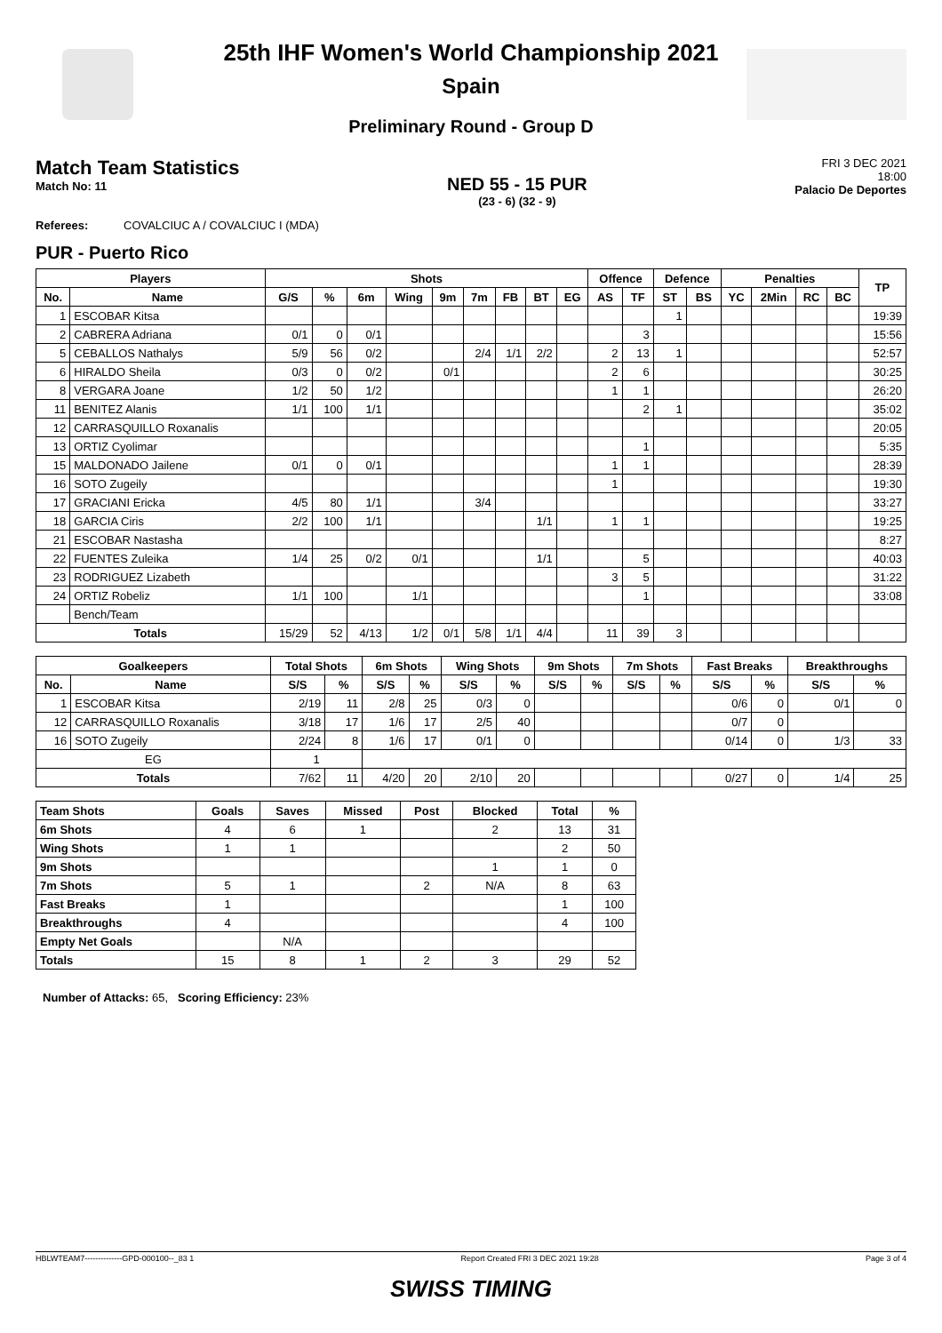25th IHF Women's World Championship 2021
Spain
Preliminary Round - Group D
Match Team Statistics
Match No: 11
NED 55 - 15 PUR
(23 - 6) (32 - 9)
FRI 3 DEC 2021
18:00
Palacio De Deportes
Referees: COVALCIUC A / COVALCIUC I (MDA)
PUR - Puerto Rico
| Players | | Shots | | | | | | | | | Offence | | Defence | | Penalties | | | | TP |
| --- | --- | --- | --- | --- | --- | --- | --- | --- | --- | --- | --- | --- | --- | --- | --- | --- | --- | --- | --- |
| No. | Name | G/S | % | 6m | Wing | 9m | 7m | FB | BT | EG | AS | TF | ST | BS | YC | 2Min | RC | BC | |
| 1 | ESCOBAR Kitsa | | | | | | | | | | | | 1 | | | | | | 19:39 |
| 2 | CABRERA Adriana | 0/1 | 0 | 0/1 | | | | | | | | 3 | | | | | | | 15:56 |
| 5 | CEBALLOS Nathalys | 5/9 | 56 | 0/2 | | | 2/4 | 1/1 | 2/2 | | 2 | 13 | 1 | | | | | | 52:57 |
| 6 | HIRALDO Sheila | 0/3 | 0 | 0/2 | | 0/1 | | | | | 2 | 6 | | | | | | | 30:25 |
| 8 | VERGARA Joane | 1/2 | 50 | 1/2 | | | | | | | 1 | 1 | | | | | | | 26:20 |
| 11 | BENITEZ Alanis | 1/1 | 100 | 1/1 | | | | | | | | 2 | 1 | | | | | | 35:02 |
| 12 | CARRASQUILLO Roxanalis | | | | | | | | | | | | | | | | | | 20:05 |
| 13 | ORTIZ Cyolimar | | | | | | | | | | | 1 | | | | | | | 5:35 |
| 15 | MALDONADO Jailene | 0/1 | 0 | 0/1 | | | | | | | 1 | 1 | | | | | | | 28:39 |
| 16 | SOTO Zugeily | | | | | | | | | | 1 | | | | | | | | 19:30 |
| 17 | GRACIANI Ericka | 4/5 | 80 | 1/1 | | | 3/4 | | | | | | | | | | | | 33:27 |
| 18 | GARCIA Ciris | 2/2 | 100 | 1/1 | | | | | 1/1 | | 1 | 1 | | | | | | | 19:25 |
| 21 | ESCOBAR Nastasha | | | | | | | | | | | | | | | | | | 8:27 |
| 22 | FUENTES Zuleika | 1/4 | 25 | 0/2 | 0/1 | | | | 1/1 | | | 5 | | | | | | | 40:03 |
| 23 | RODRIGUEZ Lizabeth | | | | | | | | | | 3 | 5 | | | | | | | 31:22 |
| 24 | ORTIZ Robeliz | 1/1 | 100 | | 1/1 | | | | | | | 1 | | | | | | | 33:08 |
| | Bench/Team | | | | | | | | | | | | | | | | | | |
| Totals | | 15/29 | 52 | 4/13 | 1/2 | 0/1 | 5/8 | 1/1 | 4/4 | | 11 | 39 | 3 | | | | | | |
| Goalkeepers | | Total Shots | | 6m Shots | | Wing Shots | | 9m Shots | | 7m Shots | | Fast Breaks | | Breakthroughs | |
| --- | --- | --- | --- | --- | --- | --- | --- | --- | --- | --- | --- | --- | --- | --- | --- |
| No. | Name | S/S | % | S/S | % | S/S | % | S/S | % | S/S | % | S/S | % | S/S | % |
| 1 | ESCOBAR Kitsa | 2/19 | 11 | 2/8 | 25 | 0/3 | 0 | | | | | 0/6 | 0 | 0/1 | 0 |
| 12 | CARRASQUILLO Roxanalis | 3/18 | 17 | 1/6 | 17 | 2/5 | 40 | | | | | 0/7 | 0 | | |
| 16 | SOTO Zugeily | 2/24 | 8 | 1/6 | 17 | 0/1 | 0 | | | | | 0/14 | 0 | 1/3 | 33 |
| EG | | 1 | | | | | | | | | | | | | |
| Totals | | 7/62 | 11 | 4/20 | 20 | 2/10 | 20 | | | | | 0/27 | 0 | 1/4 | 25 |
| Team Shots | Goals | Saves | Missed | Post | Blocked | Total | % |
| --- | --- | --- | --- | --- | --- | --- | --- |
| 6m Shots | 4 | 6 | 1 | | 2 | 13 | 31 |
| Wing Shots | 1 | 1 | | | | 2 | 50 |
| 9m Shots | | | | | 1 | 1 | 0 |
| 7m Shots | 5 | 1 | | 2 | N/A | 8 | 63 |
| Fast Breaks | 1 | | | | | 1 | 100 |
| Breakthroughs | 4 | | | | | 4 | 100 |
| Empty Net Goals | | N/A | | | | | |
| Totals | 15 | 8 | 1 | 2 | 3 | 29 | 52 |
Number of Attacks: 65, Scoring Efficiency: 23%
HBLWTEAM7--------------GPD-000100--_83 1 Report Created FRI 3 DEC 2021 19:28 Page 3 of 4
SWISS TIMING